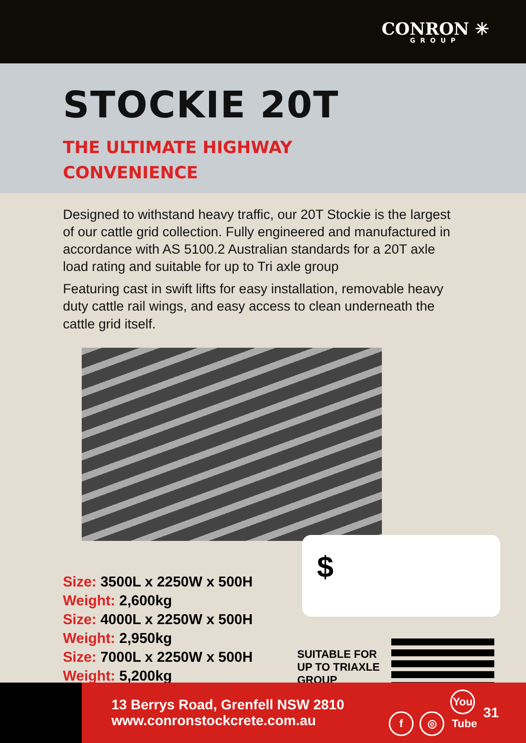CONRON ✳
GROUP
STOCKIE 20T
THE ULTIMATE HIGHWAY
CONVENIENCE
Designed to withstand heavy traffic, our 20T Stockie is the largest of our cattle grid collection. Fully engineered and manufactured in accordance with AS 5100.2 Australian standards for a 20T axle load rating and suitable for up to Tri axle group
Featuring cast in swift lifts for easy installation, removable heavy duty cattle rail wings, and easy access to clean underneath the cattle grid itself.
Size: 3500L x 2250W x 500H
Weight: 2,600kg
Size: 4000L x 2250W x 500H
Weight: 2,950kg
Size: 7000L x 2250W x 500H
Weight: 5,200kg
$
SUITABLE FOR
UP TO TRIAXLE
GROUP
13 Berrys Road, Grenfell NSW 2810
www.conronstockcrete.com.au
f ◎ You Tube
31